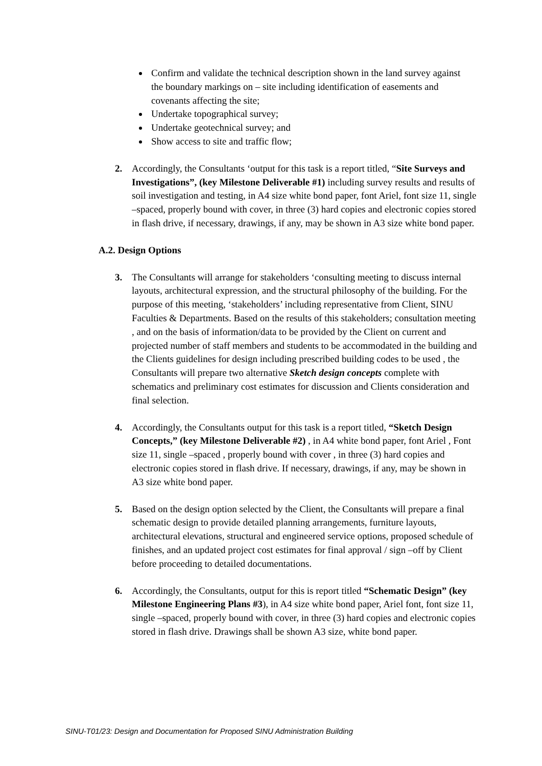Confirm and validate the technical description shown in the land survey against the boundary markings on – site including identification of easements and covenants affecting the site;
Undertake topographical survey;
Undertake geotechnical survey; and
Show access to site and traffic flow;
2. Accordingly, the Consultants ‘output for this task is a report titled, “Site Surveys and Investigations”, (key Milestone Deliverable #1) including survey results and results of soil investigation and testing, in A4 size white bond paper, font Ariel, font size 11, single –spaced, properly bound with cover, in three (3) hard copies and electronic copies stored in flash drive, if necessary, drawings, if any, may be shown in A3 size white bond paper.
A.2. Design Options
3. The Consultants will arrange for stakeholders ‘consulting meeting to discuss internal layouts, architectural expression, and the structural philosophy of the building. For the purpose of this meeting, ‘stakeholders’ including representative from Client, SINU Faculties & Departments. Based on the results of this stakeholders; consultation meeting , and on the basis of information/data to be provided by the Client on current and projected number of staff members and students to be accommodated in the building and the Clients guidelines for design including prescribed building codes to be used , the Consultants will prepare two alternative Sketch design concepts complete with schematics and preliminary cost estimates for discussion and Clients consideration and final selection.
4. Accordingly, the Consultants output for this task is a report titled, “Sketch Design Concepts,” (key Milestone Deliverable #2) , in A4 white bond paper, font Ariel , Font size 11, single –spaced , properly bound with cover , in three (3) hard copies and electronic copies stored in flash drive. If necessary, drawings, if any, may be shown in A3 size white bond paper.
5. Based on the design option selected by the Client, the Consultants will prepare a final schematic design to provide detailed planning arrangements, furniture layouts, architectural elevations, structural and engineered service options, proposed schedule of finishes, and an updated project cost estimates for final approval / sign –off by Client before proceeding to detailed documentations.
6. Accordingly, the Consultants, output for this is report titled “Schematic Design” (key Milestone Engineering Plans #3), in A4 size white bond paper, Ariel font, font size 11, single –spaced, properly bound with cover, in three (3) hard copies and electronic copies stored in flash drive. Drawings shall be shown A3 size, white bond paper.
SINU-T01/23: Design and Documentation for Proposed SINU Administration Building